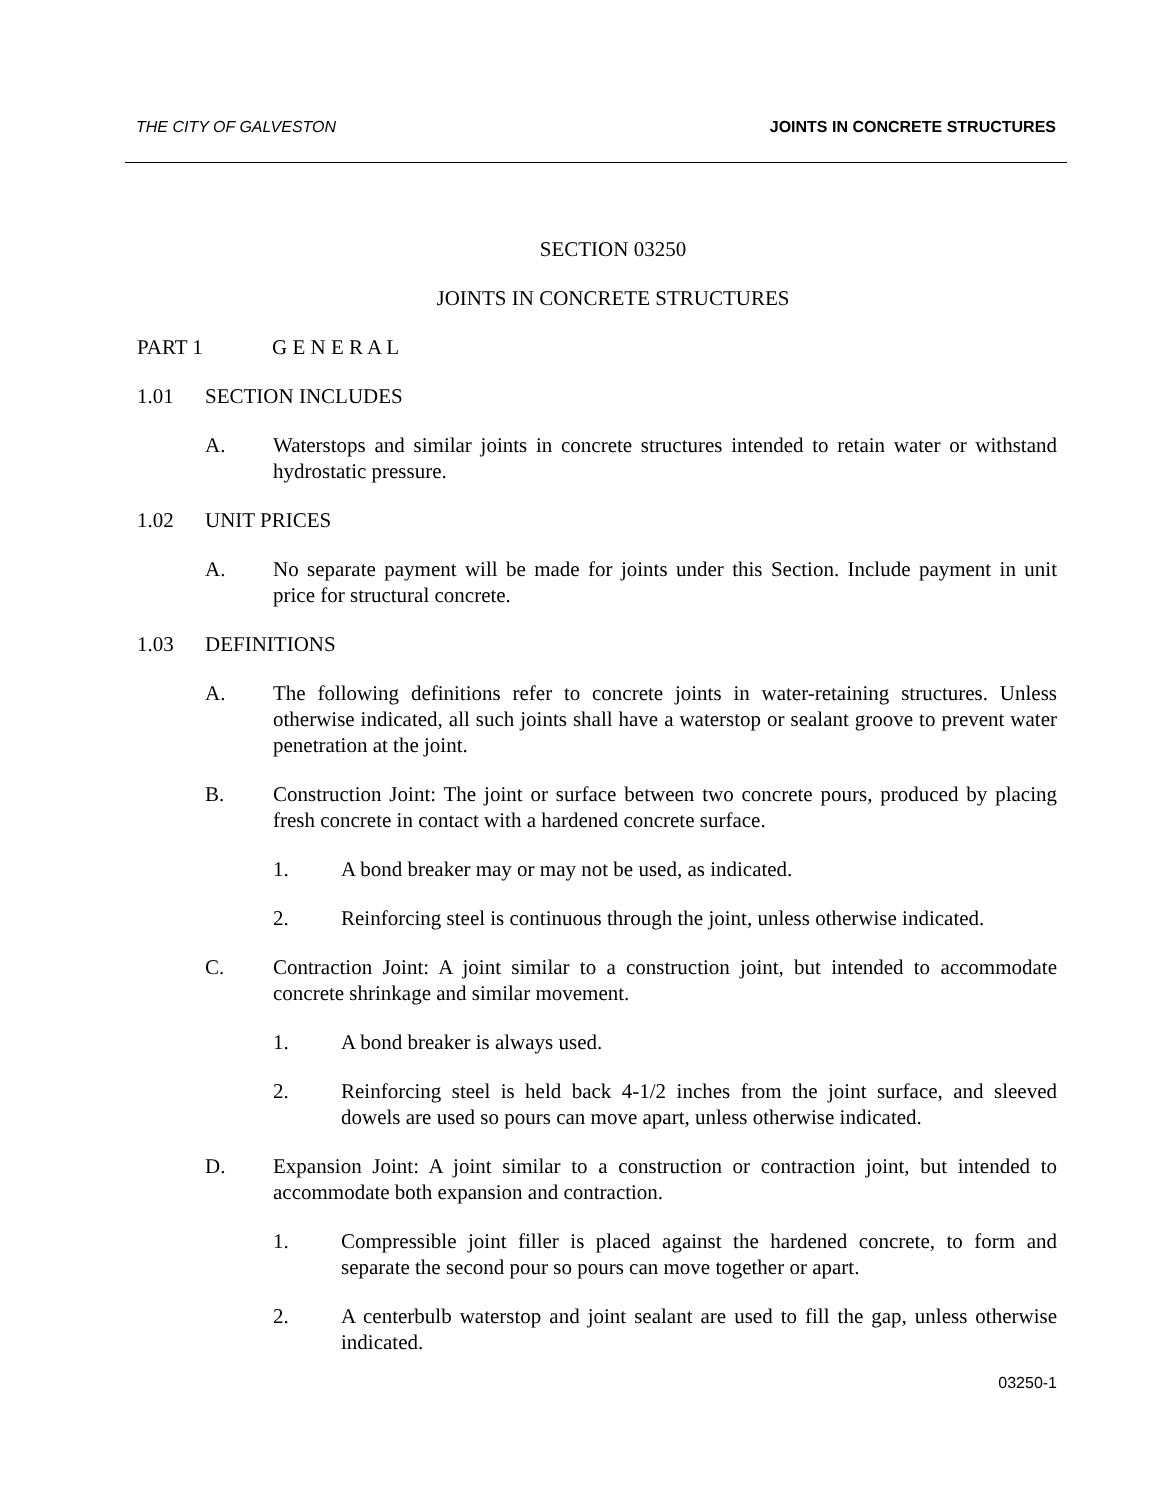THE CITY OF GALVESTON JOINTS IN CONCRETE STRUCTURES
SECTION 03250
JOINTS IN CONCRETE STRUCTURES
PART 1 G E N E R A L
1.01 SECTION INCLUDES
A. Waterstops and similar joints in concrete structures intended to retain water or withstand hydrostatic pressure.
1.02 UNIT PRICES
A. No separate payment will be made for joints under this Section. Include payment in unit price for structural concrete.
1.03 DEFINITIONS
A. The following definitions refer to concrete joints in water-retaining structures. Unless otherwise indicated, all such joints shall have a waterstop or sealant groove to prevent water penetration at the joint.
B. Construction Joint: The joint or surface between two concrete pours, produced by placing fresh concrete in contact with a hardened concrete surface.
1. A bond breaker may or may not be used, as indicated.
2. Reinforcing steel is continuous through the joint, unless otherwise indicated.
C. Contraction Joint: A joint similar to a construction joint, but intended to accommodate concrete shrinkage and similar movement.
1. A bond breaker is always used.
2. Reinforcing steel is held back 4-1/2 inches from the joint surface, and sleeved dowels are used so pours can move apart, unless otherwise indicated.
D. Expansion Joint: A joint similar to a construction or contraction joint, but intended to accommodate both expansion and contraction.
1. Compressible joint filler is placed against the hardened concrete, to form and separate the second pour so pours can move together or apart.
2. A centerbulb waterstop and joint sealant are used to fill the gap, unless otherwise indicated.
03250-1